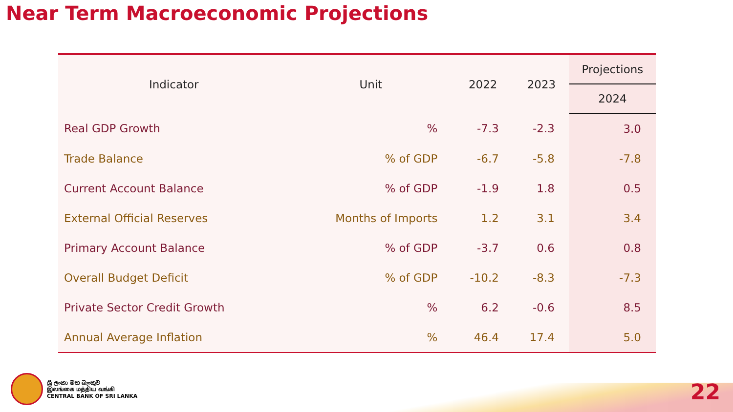Near Term Macroeconomic Projections
| Indicator | Unit | 2022 | 2023 | Projections |
| --- | --- | --- | --- | --- |
| | | | | 2024 |
| Real GDP Growth | % | -7.3 | -2.3 | 3.0 |
| Trade Balance | % of GDP | -6.7 | -5.8 | -7.8 |
| Current Account Balance | % of GDP | -1.9 | 1.8 | 0.5 |
| External Official Reserves | Months of Imports | 1.2 | 3.1 | 3.4 |
| Primary Account Balance | % of GDP | -3.7 | 0.6 | 0.8 |
| Overall Budget Deficit | % of GDP | -10.2 | -8.3 | -7.3 |
| Private Sector Credit Growth | % | 6.2 | -0.6 | 8.5 |
| Annual Average Inflation | % | 46.4 | 17.4 | 5.0 |
ශ්‍රී ලංකා මහ බැංකුව
இலங்கை மத்திய வங்கி
CENTRAL BANK OF SRI LANKA
22